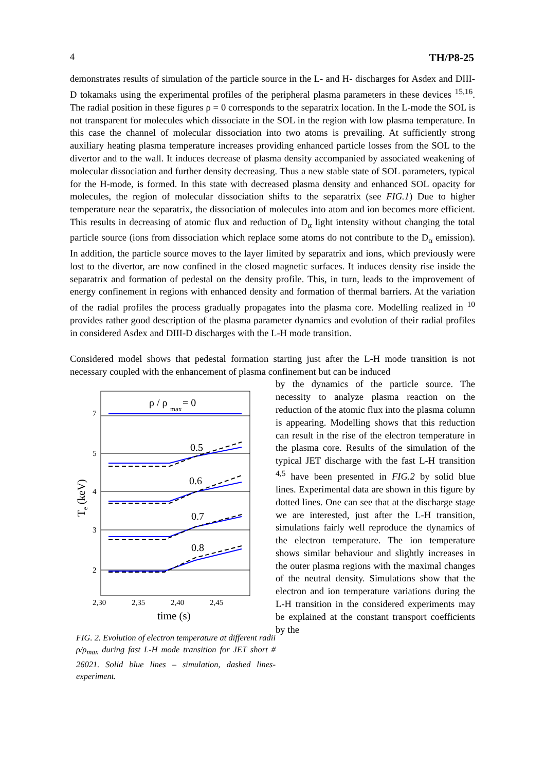4 TH/P8-25
demonstrates results of simulation of the particle source in the L- and H- discharges for Asdex and DIII-D tokamaks using the experimental profiles of the peripheral plasma parameters in these devices <sup>15,16</sup>. The radial position in these figures ρ = 0 corresponds to the separatrix location. In the L-mode the SOL is not transparent for molecules which dissociate in the SOL in the region with low plasma temperature. In this case the channel of molecular dissociation into two atoms is prevailing. At sufficiently strong auxiliary heating plasma temperature increases providing enhanced particle losses from the SOL to the divertor and to the wall. It induces decrease of plasma density accompanied by associated weakening of molecular dissociation and further density decreasing. Thus a new stable state of SOL parameters, typical for the H-mode, is formed. In this state with decreased plasma density and enhanced SOL opacity for molecules, the region of molecular dissociation shifts to the separatrix (see FIG.1) Due to higher temperature near the separatrix, the dissociation of molecules into atom and ion becomes more efficient. This results in decreasing of atomic flux and reduction of D<sub>α</sub> light intensity without changing the total particle source (ions from dissociation which replace some atoms do not contribute to the D<sub>α</sub> emission). In addition, the particle source moves to the layer limited by separatrix and ions, which previously were lost to the divertor, are now confined in the closed magnetic surfaces. It induces density rise inside the separatrix and formation of pedestal on the density profile. This, in turn, leads to the improvement of energy confinement in regions with enhanced density and formation of thermal barriers. At the variation of the radial profiles the process gradually propagates into the plasma core. Modelling realized in <sup>10</sup> provides rather good description of the plasma parameter dynamics and evolution of their radial profiles in considered Asdex and DIII-D discharges with the L-H mode transition.
Considered model shows that pedestal formation starting just after the L-H mode transition is not necessary coupled with the enhancement of plasma confinement but can be induced
ρ / ρ
max
= 0
0.5
0.6
0.7
0.8
7
5
4
3
2
2,30
2,35
2,40
2,45
time (s)
Te (keV)
FIG. 2. Evolution of electron temperature at different radii ρ/ρ<sub>max</sub> during fast L-H mode transition for JET short # 26021. Solid blue lines – simulation, dashed lines- experiment.
by the dynamics of the particle source. The necessity to analyze plasma reaction on the reduction of the atomic flux into the plasma column is appearing. Modelling shows that this reduction can result in the rise of the electron temperature in the plasma core. Results of the simulation of the typical JET discharge with the fast L-H transition <sup>4,5</sup> have been presented in FIG.2 by solid blue lines. Experimental data are shown in this figure by dotted lines. One can see that at the discharge stage we are interested, just after the L-H transition, simulations fairly well reproduce the dynamics of the electron temperature. The ion temperature shows similar behaviour and slightly increases in the outer plasma regions with the maximal changes of the neutral density. Simulations show that the electron and ion temperature variations during the L-H transition in the considered experiments may be explained at the constant transport coefficients by the